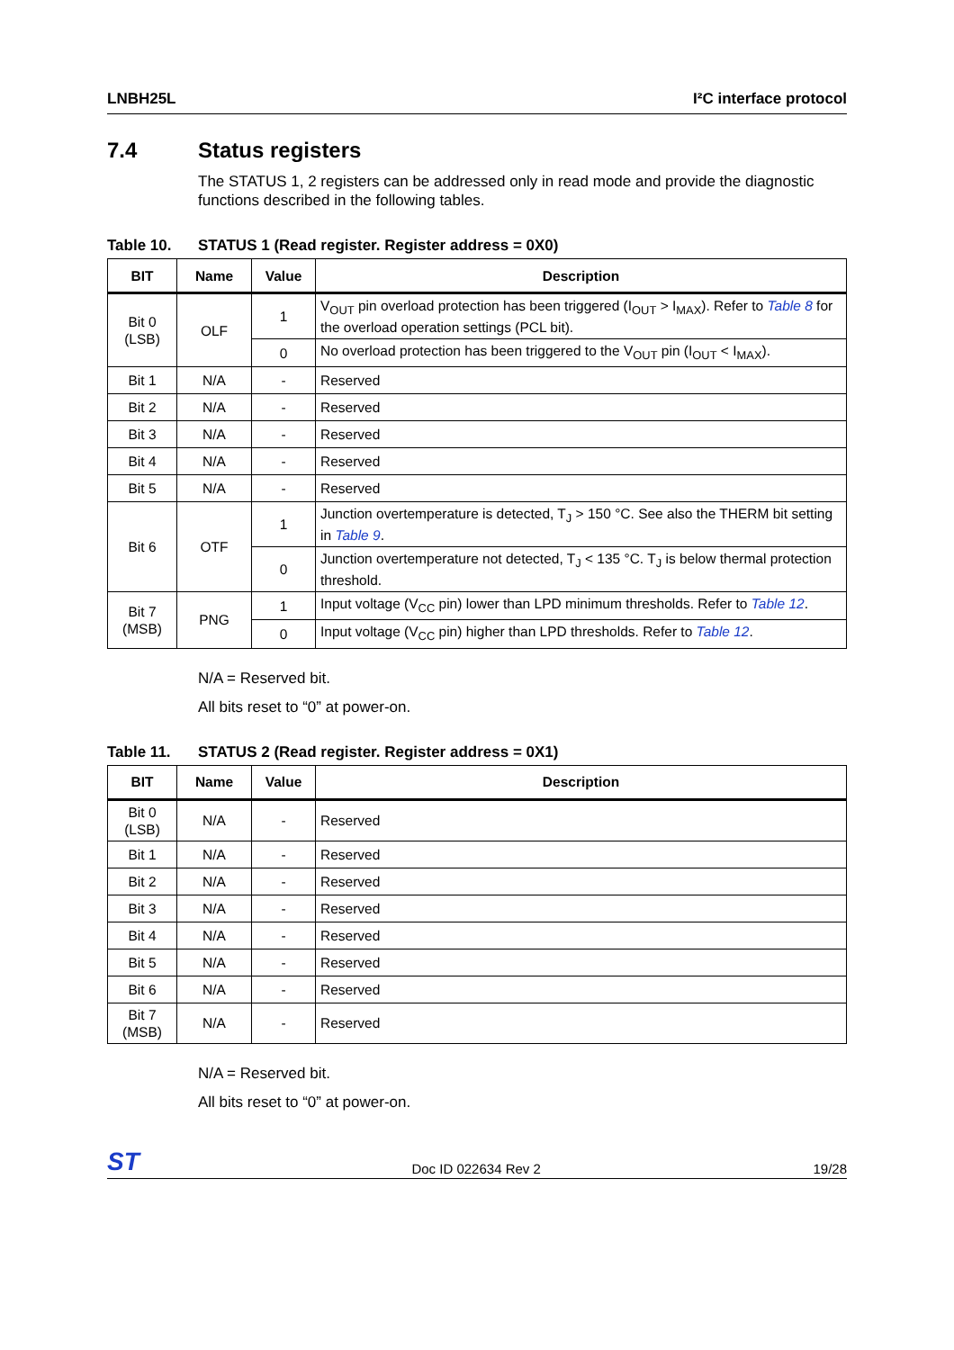LNBH25L I²C interface protocol
7.4 Status registers
The STATUS 1, 2 registers can be addressed only in read mode and provide the diagnostic functions described in the following tables.
Table 10. STATUS 1 (Read register. Register address = 0X0)
| BIT | Name | Value | Description |
| --- | --- | --- | --- |
| Bit 0 (LSB) | OLF | 1 | V<sub>OUT</sub> pin overload protection has been triggered (I<sub>OUT</sub> > I<sub>MAX</sub>). Refer to Table 8 for the overload operation settings (PCL bit). |
| | | 0 | No overload protection has been triggered to the V<sub>OUT</sub> pin (I<sub>OUT</sub> < I<sub>MAX</sub>). |
| Bit 1 | N/A | - | Reserved |
| Bit 2 | N/A | - | Reserved |
| Bit 3 | N/A | - | Reserved |
| Bit 4 | N/A | - | Reserved |
| Bit 5 | N/A | - | Reserved |
| Bit 6 | OTF | 1 | Junction overtemperature is detected, T<sub>J</sub> > 150 °C. See also the THERM bit setting in Table 9 . |
| | | 0 | Junction overtemperature not detected, T<sub>J</sub> < 135 °C. T<sub>J</sub> is below thermal protection threshold. |
| Bit 7 (MSB) | PNG | 1 | Input voltage (V<sub>CC</sub> pin) lower than LPD minimum thresholds. Refer to Table 12 . |
| | | 0 | Input voltage (V<sub>CC</sub> pin) higher than LPD thresholds. Refer to Table 12 . |
N/A = Reserved bit.
All bits reset to “0” at power-on.
Table 11. STATUS 2 (Read register. Register address = 0X1)
| BIT | Name | Value | Description |
| --- | --- | --- | --- |
| Bit 0 (LSB) | N/A | - | Reserved |
| Bit 1 | N/A | - | Reserved |
| Bit 2 | N/A | - | Reserved |
| Bit 3 | N/A | - | Reserved |
| Bit 4 | N/A | - | Reserved |
| Bit 5 | N/A | - | Reserved |
| Bit 6 | N/A | - | Reserved |
| Bit 7 (MSB) | N/A | - | Reserved |
N/A = Reserved bit.
All bits reset to “0” at power-on.
ST Doc ID 022634 Rev 2 19/28